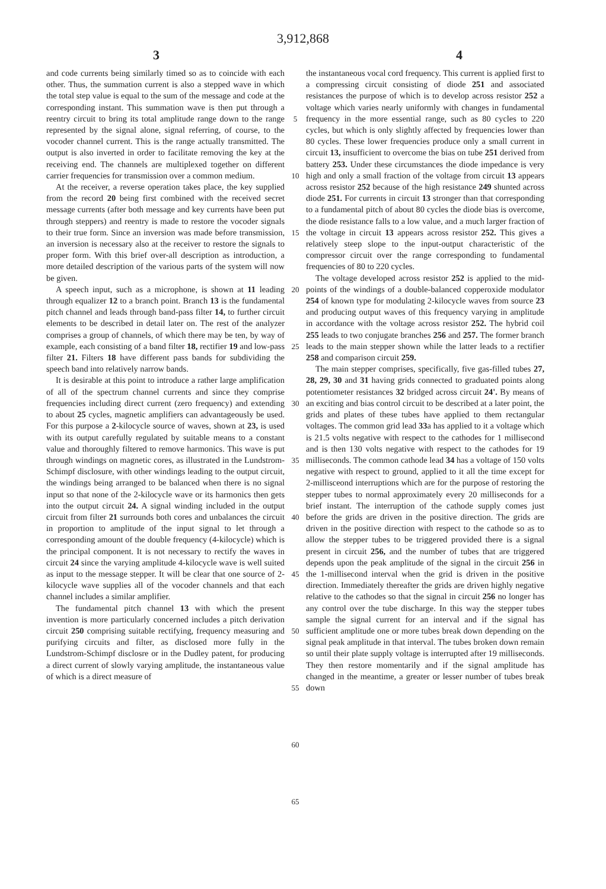3,912,868
3 4
and code currents being similarly timed so as to coincide with each other. Thus, the summation current is also a stepped wave in which the total step value is equal to the sum of the message and code at the corresponding instant. This summation wave is then put through a reentry circuit to bring its total amplitude range down to the range represented by the signal alone, signal referring, of course, to the vocoder channel current. This is the range actually transmitted. The output is also inverted in order to facilitate removing the key at the receiving end. The channels are multiplexed together on different carrier frequencies for transmission over a common medium.
At the receiver, a reverse operation takes place, the key supplied from the record 20 being first combined with the received secret message currents (after both message and key currents have been put through steppers) and reentry is made to restore the vocoder signals to their true form. Since an inversion was made before transmission, an inversion is necessary also at the receiver to restore the signals to proper form. With this brief over-all description as introduction, a more detailed description of the various parts of the system will now be given.
A speech input, such as a microphone, is shown at 11 leading through equalizer 12 to a branch point. Branch 13 is the fundamental pitch channel and leads through band-pass filter 14, to further circuit elements to be described in detail later on. The rest of the analyzer comprises a group of channels, of which there may be ten, by way of example, each consisting of a band filter 18, rectifier 19 and low-pass filter 21. Filters 18 have different pass bands for subdividing the speech band into relatively narrow bands.
It is desirable at this point to introduce a rather large amplification of all of the spectrum channel currents and since they comprise frequencies including direct current (zero frequency) and extending to about 25 cycles, magnetic amplifiers can advantageously be used. For this purpose a 2-kilocycle source of waves, shown at 23, is used with its output carefully regulated by suitable means to a constant value and thoroughly filtered to remove harmonics. This wave is put through windings on magnetic cores, as illustrated in the Lundstrom-Schimpf disclosure, with other windings leading to the output circuit, the windings being arranged to be balanced when there is no signal input so that none of the 2-kilocycle wave or its harmonics then gets into the output circuit 24. A signal winding included in the output circuit from filter 21 surrounds both cores and unbalances the circuit in proportion to amplitude of the input signal to let through a corresponding amount of the double frequency (4-kilocycle) which is the principal component. It is not necessary to rectify the waves in circuit 24 since the varying amplitude 4-kilocycle wave is well suited as input to the message stepper. It will be clear that one source of 2-kilocycle wave supplies all of the vocoder channels and that each channel includes a similar amplifier.
The fundamental pitch channel 13 with which the present invention is more particularly concerned includes a pitch derivation circuit 250 comprising suitable rectifying, frequency measuring and purifying circuits and filter, as disclosed more fully in the Lundstrom-Schimpf disclosre or in the Dudley patent, for producing a direct current of slowly varying amplitude, the instantaneous value of which is a direct measure of
5
10
15
20
25
30
35
40
45
50
55
60
65
the instantaneous vocal cord frequency. This current is applied first to a compressing circuit consisting of diode 251 and associated resistances the purpose of which is to develop across resistor 252 a voltage which varies nearly uniformly with changes in fundamental frequency in the more essential range, such as 80 cycles to 220 cycles, but which is only slightly affected by frequencies lower than 80 cycles. These lower frequencies produce only a small current in circuit 13, insufficient to overcome the bias on tube 251 derived from battery 253. Under these circumstances the diode impedance is very high and only a small fraction of the voltage from circuit 13 appears across resistor 252 because of the high resistance 249 shunted across diode 251. For currents in circuit 13 stronger than that corresponding to a fundamental pitch of about 80 cycles the diode bias is overcome, the diode resistance falls to a low value, and a much larger fraction of the voltage in circuit 13 appears across resistor 252. This gives a relatively steep slope to the input-output characteristic of the compressor circuit over the range corresponding to fundamental frequencies of 80 to 220 cycles.
The voltage developed across resistor 252 is applied to the mid-points of the windings of a double-balanced copperoxide modulator 254 of known type for modulating 2-kilocycle waves from source 23 and producing output waves of this frequency varying in amplitude in accordance with the voltage across resistor 252. The hybrid coil 255 leads to two conjugate branches 256 and 257. The former branch leads to the main stepper shown while the latter leads to a rectifier 258 and comparison circuit 259.
The main stepper comprises, specifically, five gas-filled tubes 27, 28, 29, 30 and 31 having grids connected to graduated points along potentiometer resistances 32 bridged across circuit 24'. By means of an exciting and bias control circuit to be described at a later point, the grids and plates of these tubes have applied to them rectangular voltages. The common grid lead 33a has applied to it a voltage which is 21.5 volts negative with respect to the cathodes for 1 millisecond and is then 130 volts negative with respect to the cathodes for 19 milliseconds. The common cathode lead 34 has a voltage of 150 volts negative with respect to ground, applied to it all the time except for 2-millisceond interruptions which are for the purpose of restoring the stepper tubes to normal approximately every 20 milliseconds for a brief instant. The interruption of the cathode supply comes just before the grids are driven in the positive direction. The grids are driven in the positive direction with respect to the cathode so as to allow the stepper tubes to be triggered provided there is a signal present in circuit 256, and the number of tubes that are triggered depends upon the peak amplitude of the signal in the circuit 256 in the 1-millisecond interval when the grid is driven in the positive direction. Immediately thereafter the grids are driven highly negative relative to the cathodes so that the signal in circuit 256 no longer has any control over the tube discharge. In this way the stepper tubes sample the signal current for an interval and if the signal has sufficient amplitude one or more tubes break down depending on the signal peak amplitude in that interval. The tubes broken down remain so until their plate supply voltage is interrupted after 19 milliseconds. They then restore momentarily and if the signal amplitude has changed in the meantime, a greater or lesser number of tubes break down